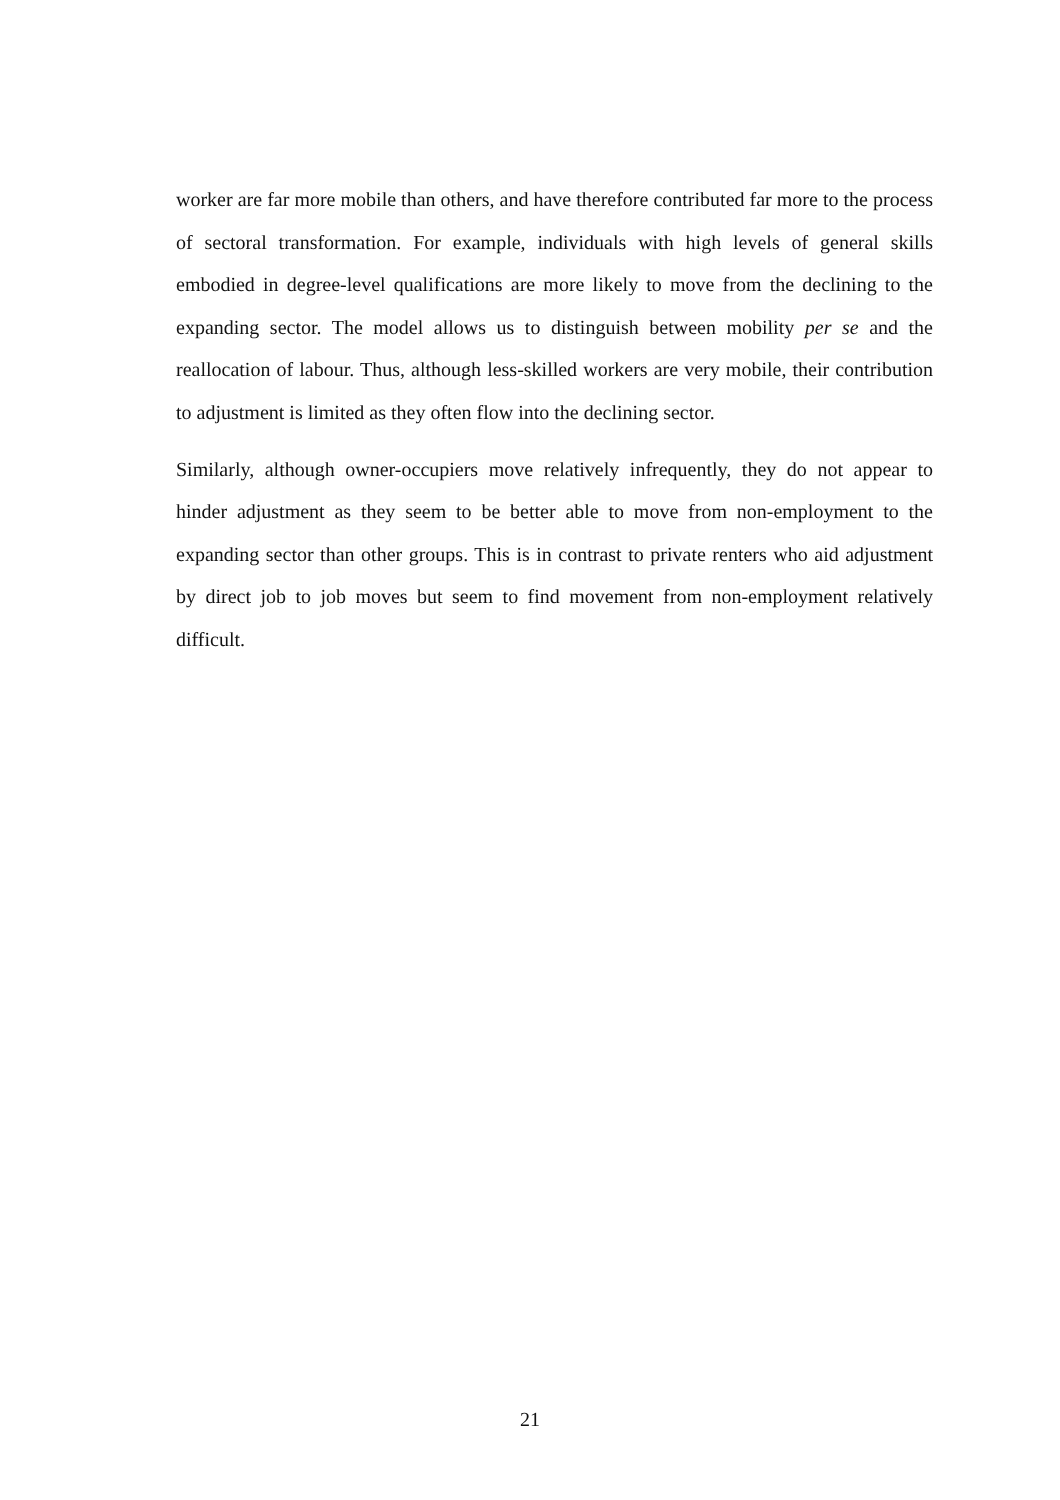worker are far more mobile than others, and have therefore contributed far more to the process of sectoral transformation. For example, individuals with high levels of general skills embodied in degree-level qualifications are more likely to move from the declining to the expanding sector. The model allows us to distinguish between mobility per se and the reallocation of labour. Thus, although less-skilled workers are very mobile, their contribution to adjustment is limited as they often flow into the declining sector.
Similarly, although owner-occupiers move relatively infrequently, they do not appear to hinder adjustment as they seem to be better able to move from non-employment to the expanding sector than other groups. This is in contrast to private renters who aid adjustment by direct job to job moves but seem to find movement from non-employment relatively difficult.
21